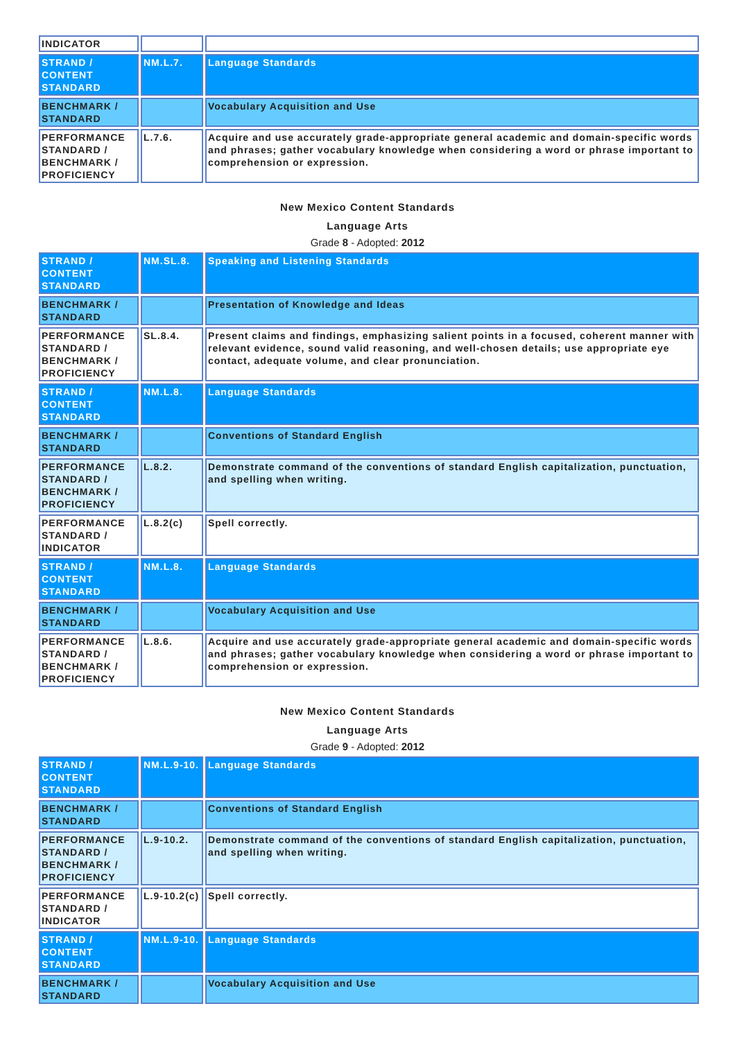| INDICATOR | | |
| STRAND / CONTENT STANDARD | NM.L.7. | Language Standards |
| BENCHMARK / STANDARD | | Vocabulary Acquisition and Use |
| PERFORMANCE STANDARD / BENCHMARK / PROFICIENCY | L.7.6. | Acquire and use accurately grade-appropriate general academic and domain-specific words and phrases; gather vocabulary knowledge when considering a word or phrase important to comprehension or expression. |
New Mexico Content Standards
Language Arts
Grade 8 - Adopted: 2012
| STRAND / CONTENT STANDARD | NM.SL.8. | Speaking and Listening Standards |
| BENCHMARK / STANDARD | | Presentation of Knowledge and Ideas |
| PERFORMANCE STANDARD / BENCHMARK / PROFICIENCY | SL.8.4. | Present claims and findings, emphasizing salient points in a focused, coherent manner with relevant evidence, sound valid reasoning, and well-chosen details; use appropriate eye contact, adequate volume, and clear pronunciation. |
| STRAND / CONTENT STANDARD | NM.L.8. | Language Standards |
| BENCHMARK / STANDARD | | Conventions of Standard English |
| PERFORMANCE STANDARD / BENCHMARK / PROFICIENCY | L.8.2. | Demonstrate command of the conventions of standard English capitalization, punctuation, and spelling when writing. |
| PERFORMANCE STANDARD / INDICATOR | L.8.2(c) | Spell correctly. |
| STRAND / CONTENT STANDARD | NM.L.8. | Language Standards |
| BENCHMARK / STANDARD | | Vocabulary Acquisition and Use |
| PERFORMANCE STANDARD / BENCHMARK / PROFICIENCY | L.8.6. | Acquire and use accurately grade-appropriate general academic and domain-specific words and phrases; gather vocabulary knowledge when considering a word or phrase important to comprehension or expression. |
New Mexico Content Standards
Language Arts
Grade 9 - Adopted: 2012
| STRAND / CONTENT STANDARD | NM.L.9-10. | Language Standards |
| BENCHMARK / STANDARD | | Conventions of Standard English |
| PERFORMANCE STANDARD / BENCHMARK / PROFICIENCY | L.9-10.2. | Demonstrate command of the conventions of standard English capitalization, punctuation, and spelling when writing. |
| PERFORMANCE STANDARD / INDICATOR | L.9-10.2(c) | Spell correctly. |
| STRAND / CONTENT STANDARD | NM.L.9-10. | Language Standards |
| BENCHMARK / STANDARD | | Vocabulary Acquisition and Use |